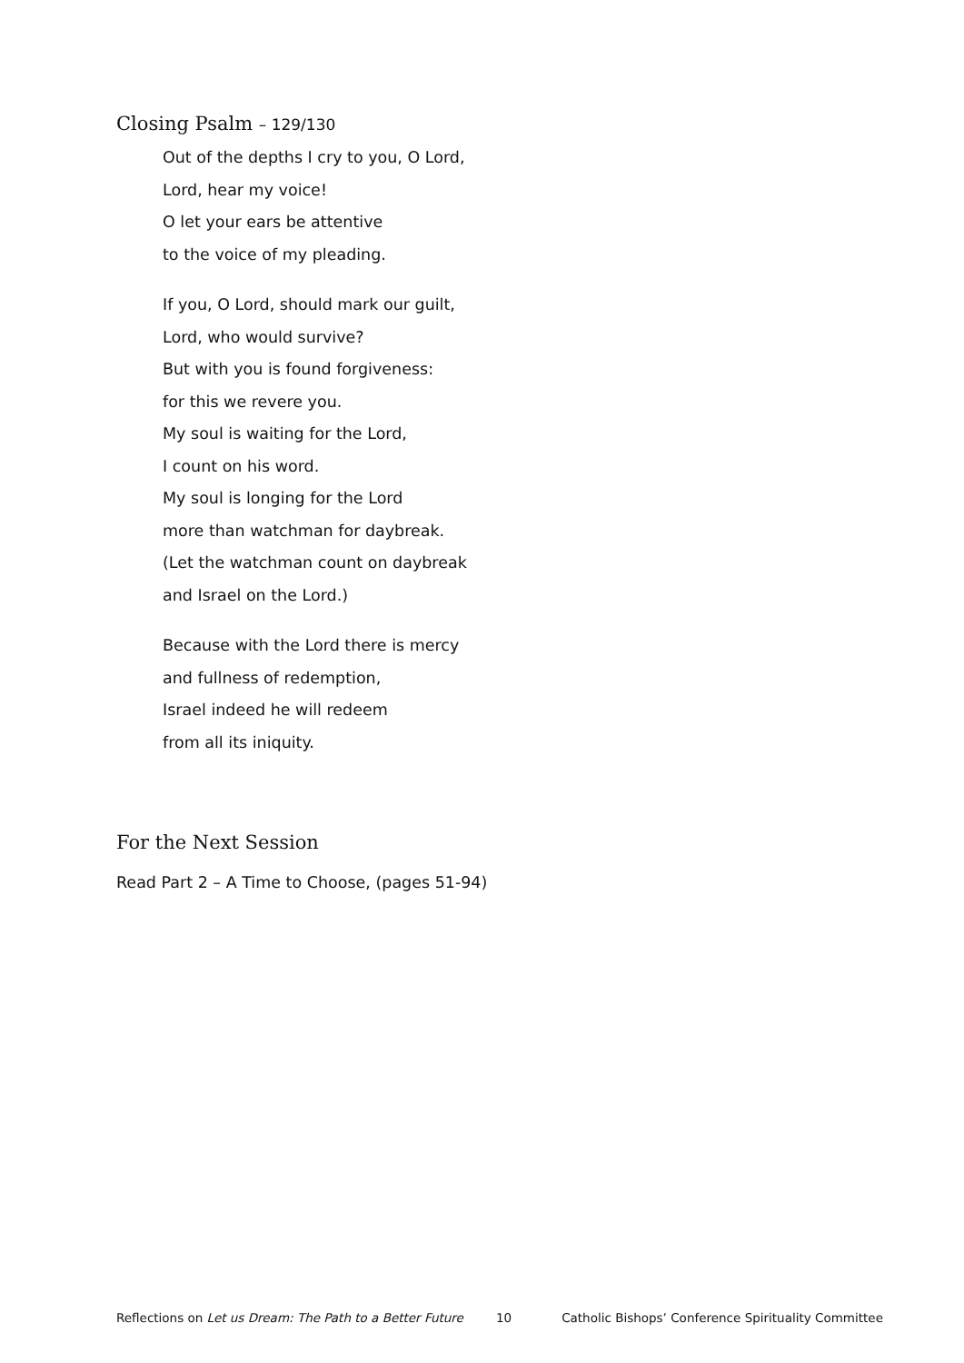Closing Psalm – 129/130
Out of the depths I cry to you, O Lord,
Lord, hear my voice!
O let your ears be attentive
to the voice of my pleading.
If you, O Lord, should mark our guilt,
Lord, who would survive?
But with you is found forgiveness:
for this we revere you.
My soul is waiting for the Lord,
I count on his word.
My soul is longing for the Lord
more than watchman for daybreak.
(Let the watchman count on daybreak
and Israel on the Lord.)
Because with the Lord there is mercy
and fullness of redemption,
Israel indeed he will redeem
from all its iniquity.
For the Next Session
Read Part 2 – A Time to Choose, (pages 51-94)
Reflections on Let us Dream: The Path to a Better Future 10 Catholic Bishops’ Conference Spirituality Committee